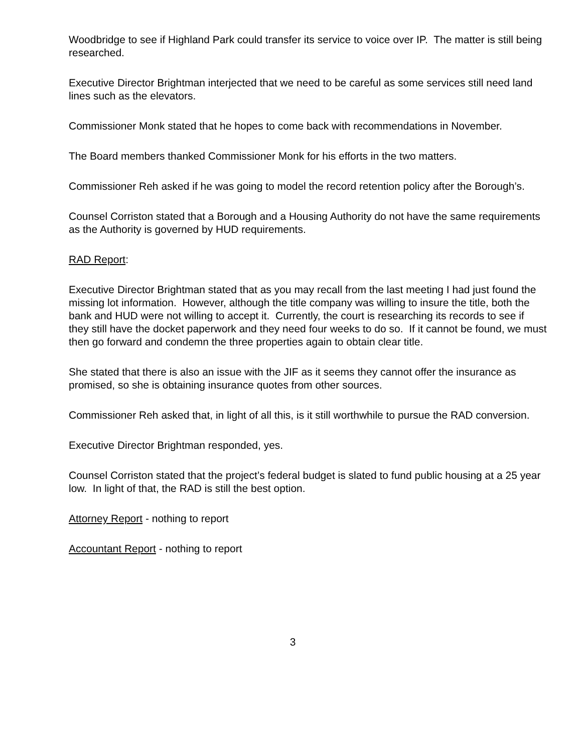Woodbridge to see if Highland Park could transfer its service to voice over IP. The matter is still being researched.
Executive Director Brightman interjected that we need to be careful as some services still need land lines such as the elevators.
Commissioner Monk stated that he hopes to come back with recommendations in November.
The Board members thanked Commissioner Monk for his efforts in the two matters.
Commissioner Reh asked if he was going to model the record retention policy after the Borough’s.
Counsel Corriston stated that a Borough and a Housing Authority do not have the same requirements as the Authority is governed by HUD requirements.
RAD Report:
Executive Director Brightman stated that as you may recall from the last meeting I had just found the missing lot information. However, although the title company was willing to insure the title, both the bank and HUD were not willing to accept it. Currently, the court is researching its records to see if they still have the docket paperwork and they need four weeks to do so. If it cannot be found, we must then go forward and condemn the three properties again to obtain clear title.
She stated that there is also an issue with the JIF as it seems they cannot offer the insurance as promised, so she is obtaining insurance quotes from other sources.
Commissioner Reh asked that, in light of all this, is it still worthwhile to pursue the RAD conversion.
Executive Director Brightman responded, yes.
Counsel Corriston stated that the project’s federal budget is slated to fund public housing at a 25 year low. In light of that, the RAD is still the best option.
Attorney Report - nothing to report
Accountant Report - nothing to report
3